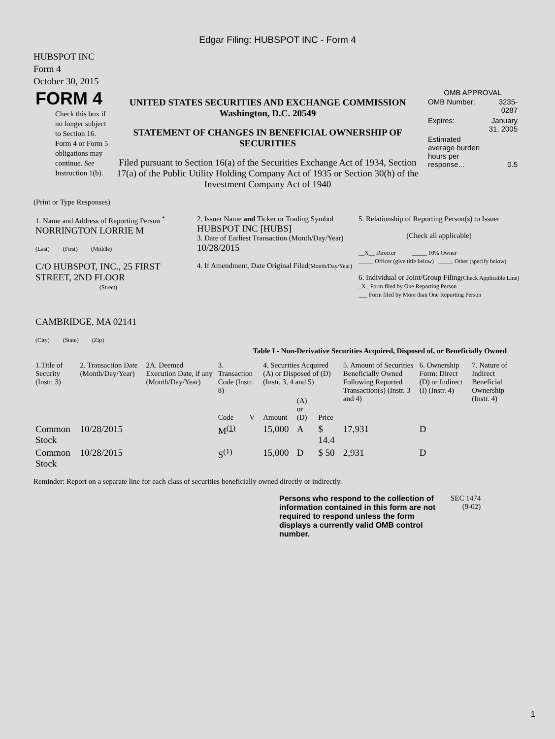Edgar Filing: HUBSPOT INC - Form 4
HUBSPOT INC
Form 4
October 30, 2015
| FORM 4 Check this box if no longer subject to Section 16. Form 4 or Form 5 obligations may continue. See Instruction 1(b). | UNITED STATES SECURITIES AND EXCHANGE COMMISSION Washington, D.C. 20549 STATEMENT OF CHANGES IN BENEFICIAL OWNERSHIP OF SECURITIES Filed pursuant to Section 16(a) of the Securities Exchange Act of 1934, Section 17(a) of the Public Utility Holding Company Act of 1935 or Section 30(h) of the Investment Company Act of 1940 | OMB APPROVAL / OMB Number: / 3235-0287 / / Expires: / January 31, 2005 / / Estimated average burden hours per response... / 0.5 / |
(Print or Type Responses)
| 1. Name and Address of Reporting Person <sup>*</sup> NORRINGTON LORRIE M (Last) (First) (Middle) C/O HUBSPOT, INC., 25 FIRST STREET, 2ND FLOOR (Street) CAMBRIDGE, MA 02141 (City) (State) (Zip) | 2. Issuer Name and Ticker or Trading Symbol HUBSPOT INC [HUBS] 3. Date of Earliest Transaction (Month/Day/Year) 10/28/2015 4. If Amendment, Date Original Filed (Month/Day/Year) | 5. Relationship of Reporting Person(s) to Issuer (Check all applicable) __X__ Director _____ 10% Owner _____ Officer (give title below) _____ Other (specify below) 6. Individual or Joint/Group Filing (Check Applicable Line) _X_ Form filed by One Reporting Person ___ Form filed by More than One Reporting Person |
Table I - Non-Derivative Securities Acquired, Disposed of, or Beneficially Owned
| 1.Title of Security (Instr. 3) | 2. Transaction Date (Month/Day/Year) | 2A. Deemed Execution Date, if any (Month/Day/Year) | 3. Transaction Code (Instr. 8) | | 4. Securities Acquired (A) or Disposed of (D) (Instr. 3, 4 and 5) | | | 5. Amount of Securities Beneficially Owned Following Reported Transaction(s) (Instr. 3 and 4) | 6. Ownership Form: Direct (D) or Indirect (I) (Instr. 4) | 7. Nature of Indirect Beneficial Ownership (Instr. 4) |
| --- | --- | --- | --- | --- | --- | --- | --- | --- | --- | --- |
| | | | Code | V | Amount | (A) or (D) | Price | | | |
| Common Stock | 10/28/2015 | | M<sup>(1)</sup> | | 15,000 | A | $ 14.4 | 17,931 | D | |
| Common Stock | 10/28/2015 | | S<sup>(1)</sup> | | 15,000 | D | $ 50 | 2,931 | D | |
Reminder: Report on a separate line for each class of securities beneficially owned directly or indirectly.
| Persons who respond to the collection of information contained in this form are not required to respond unless the form displays a currently valid OMB control number. | SEC 1474 (9-02) |
1